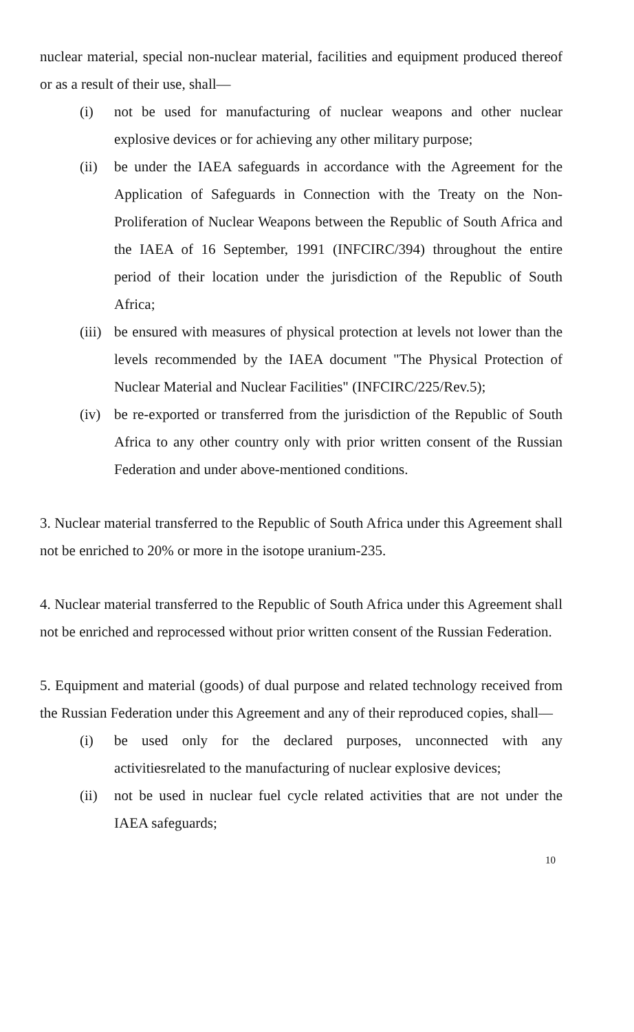nuclear material, special non-nuclear material, facilities and equipment produced thereof or as a result of their use, shall—
(i) not be used for manufacturing of nuclear weapons and other nuclear explosive devices or for achieving any other military purpose;
(ii) be under the IAEA safeguards in accordance with the Agreement for the Application of Safeguards in Connection with the Treaty on the Non-Proliferation of Nuclear Weapons between the Republic of South Africa and the IAEA of 16 September, 1991 (INFCIRC/394) throughout the entire period of their location under the jurisdiction of the Republic of South Africa;
(iii) be ensured with measures of physical protection at levels not lower than the levels recommended by the IAEA document "The Physical Protection of Nuclear Material and Nuclear Facilities" (INFCIRC/225/Rev.5);
(iv) be re-exported or transferred from the jurisdiction of the Republic of South Africa to any other country only with prior written consent of the Russian Federation and under above-mentioned conditions.
3. Nuclear material transferred to the Republic of South Africa under this Agreement shall not be enriched to 20% or more in the isotope uranium-235.
4. Nuclear material transferred to the Republic of South Africa under this Agreement shall not be enriched and reprocessed without prior written consent of the Russian Federation.
5. Equipment and material (goods) of dual purpose and related technology received from the Russian Federation under this Agreement and any of their reproduced copies, shall—
(i) be used only for the declared purposes, unconnected with any activitiesrelated to the manufacturing of nuclear explosive devices;
(ii) not be used in nuclear fuel cycle related activities that are not under the IAEA safeguards;
10